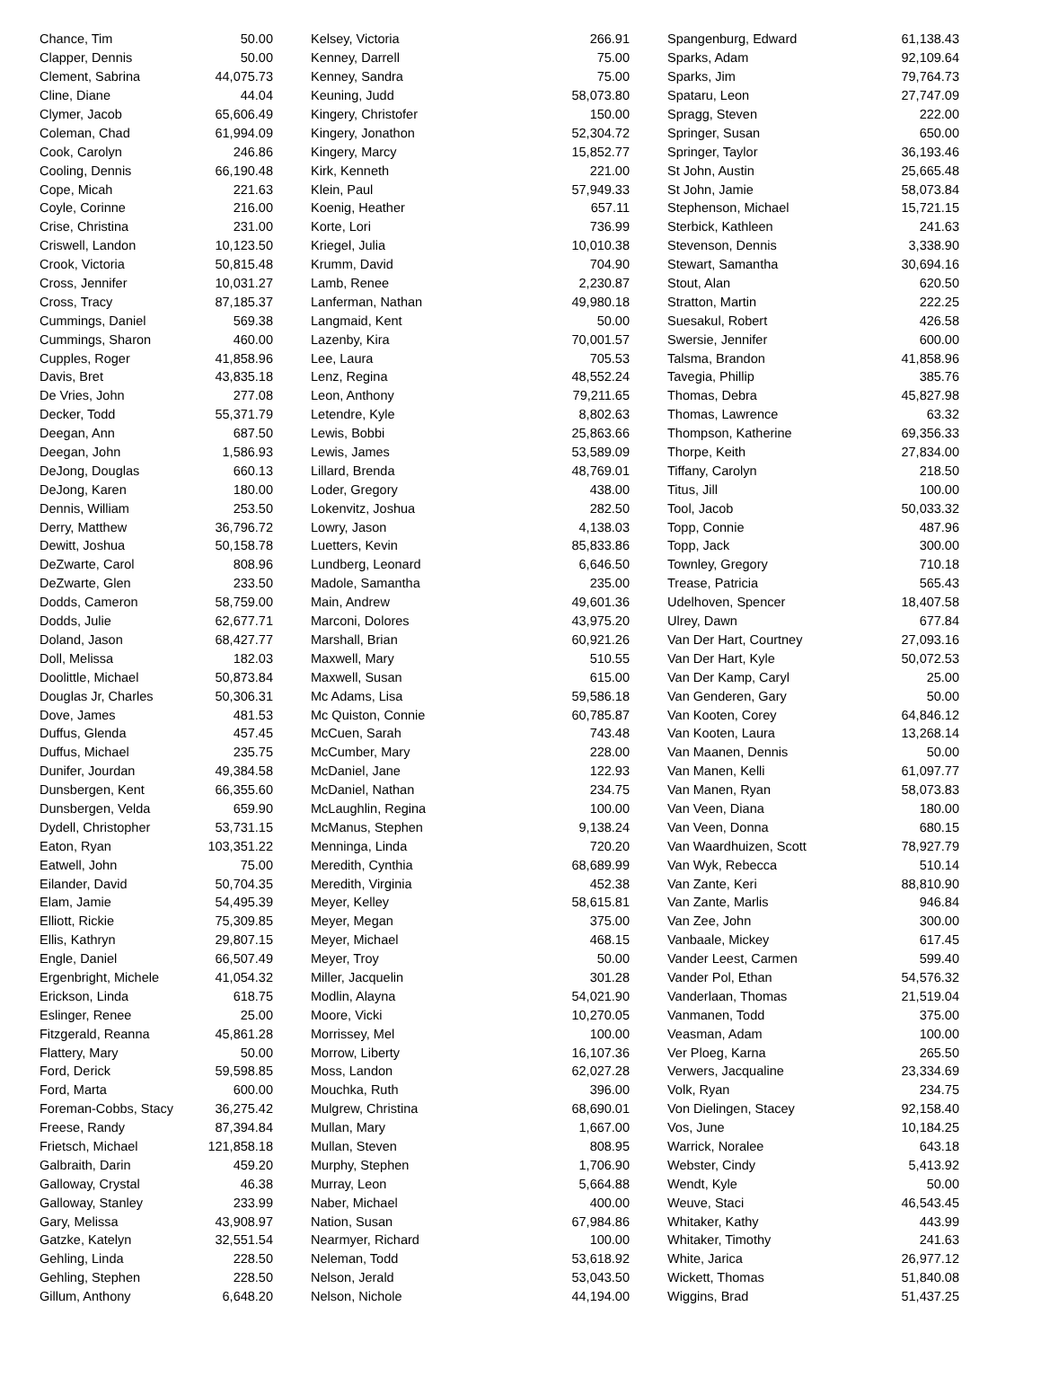| Chance, Tim | 50.00 | | Kelsey, Victoria | 266.91 | | Spangenburg, Edward | 61,138.43 |
| Clapper, Dennis | 50.00 | | Kenney, Darrell | 75.00 | | Sparks, Adam | 92,109.64 |
| Clement, Sabrina | 44,075.73 | | Kenney, Sandra | 75.00 | | Sparks, Jim | 79,764.73 |
| Cline, Diane | 44.04 | | Keuning, Judd | 58,073.80 | | Spataru, Leon | 27,747.09 |
| Clymer, Jacob | 65,606.49 | | Kingery, Christofer | 150.00 | | Spragg, Steven | 222.00 |
| Coleman, Chad | 61,994.09 | | Kingery, Jonathon | 52,304.72 | | Springer, Susan | 650.00 |
| Cook, Carolyn | 246.86 | | Kingery, Marcy | 15,852.77 | | Springer, Taylor | 36,193.46 |
| Cooling, Dennis | 66,190.48 | | Kirk, Kenneth | 221.00 | | St John, Austin | 25,665.48 |
| Cope, Micah | 221.63 | | Klein, Paul | 57,949.33 | | St John, Jamie | 58,073.84 |
| Coyle, Corinne | 216.00 | | Koenig, Heather | 657.11 | | Stephenson, Michael | 15,721.15 |
| Crise, Christina | 231.00 | | Korte, Lori | 736.99 | | Sterbick, Kathleen | 241.63 |
| Criswell, Landon | 10,123.50 | | Kriegel, Julia | 10,010.38 | | Stevenson, Dennis | 3,338.90 |
| Crook, Victoria | 50,815.48 | | Krumm, David | 704.90 | | Stewart, Samantha | 30,694.16 |
| Cross, Jennifer | 10,031.27 | | Lamb, Renee | 2,230.87 | | Stout, Alan | 620.50 |
| Cross, Tracy | 87,185.37 | | Lanferman, Nathan | 49,980.18 | | Stratton, Martin | 222.25 |
| Cummings, Daniel | 569.38 | | Langmaid, Kent | 50.00 | | Suesakul, Robert | 426.58 |
| Cummings, Sharon | 460.00 | | Lazenby, Kira | 70,001.57 | | Swersie, Jennifer | 600.00 |
| Cupples, Roger | 41,858.96 | | Lee, Laura | 705.53 | | Talsma, Brandon | 41,858.96 |
| Davis, Bret | 43,835.18 | | Lenz, Regina | 48,552.24 | | Tavegia, Phillip | 385.76 |
| De Vries, John | 277.08 | | Leon, Anthony | 79,211.65 | | Thomas, Debra | 45,827.98 |
| Decker, Todd | 55,371.79 | | Letendre, Kyle | 8,802.63 | | Thomas, Lawrence | 63.32 |
| Deegan, Ann | 687.50 | | Lewis, Bobbi | 25,863.66 | | Thompson, Katherine | 69,356.33 |
| Deegan, John | 1,586.93 | | Lewis, James | 53,589.09 | | Thorpe, Keith | 27,834.00 |
| DeJong, Douglas | 660.13 | | Lillard, Brenda | 48,769.01 | | Tiffany, Carolyn | 218.50 |
| DeJong, Karen | 180.00 | | Loder, Gregory | 438.00 | | Titus, Jill | 100.00 |
| Dennis, William | 253.50 | | Lokenvitz, Joshua | 282.50 | | Tool, Jacob | 50,033.32 |
| Derry, Matthew | 36,796.72 | | Lowry, Jason | 4,138.03 | | Topp, Connie | 487.96 |
| Dewitt, Joshua | 50,158.78 | | Luetters, Kevin | 85,833.86 | | Topp, Jack | 300.00 |
| DeZwarte, Carol | 808.96 | | Lundberg, Leonard | 6,646.50 | | Townley, Gregory | 710.18 |
| DeZwarte, Glen | 233.50 | | Madole, Samantha | 235.00 | | Trease, Patricia | 565.43 |
| Dodds, Cameron | 58,759.00 | | Main, Andrew | 49,601.36 | | Udelhoven, Spencer | 18,407.58 |
| Dodds, Julie | 62,677.71 | | Marconi, Dolores | 43,975.20 | | Ulrey, Dawn | 677.84 |
| Doland, Jason | 68,427.77 | | Marshall, Brian | 60,921.26 | | Van Der Hart, Courtney | 27,093.16 |
| Doll, Melissa | 182.03 | | Maxwell, Mary | 510.55 | | Van Der Hart, Kyle | 50,072.53 |
| Doolittle, Michael | 50,873.84 | | Maxwell, Susan | 615.00 | | Van Der Kamp, Caryl | 25.00 |
| Douglas Jr, Charles | 50,306.31 | | Mc Adams, Lisa | 59,586.18 | | Van Genderen, Gary | 50.00 |
| Dove, James | 481.53 | | Mc Quiston, Connie | 60,785.87 | | Van Kooten, Corey | 64,846.12 |
| Duffus, Glenda | 457.45 | | McCuen, Sarah | 743.48 | | Van Kooten, Laura | 13,268.14 |
| Duffus, Michael | 235.75 | | McCumber, Mary | 228.00 | | Van Maanen, Dennis | 50.00 |
| Dunifer, Jourdan | 49,384.58 | | McDaniel, Jane | 122.93 | | Van Manen, Kelli | 61,097.77 |
| Dunsbergen, Kent | 66,355.60 | | McDaniel, Nathan | 234.75 | | Van Manen, Ryan | 58,073.83 |
| Dunsbergen, Velda | 659.90 | | McLaughlin, Regina | 100.00 | | Van Veen, Diana | 180.00 |
| Dydell, Christopher | 53,731.15 | | McManus, Stephen | 9,138.24 | | Van Veen, Donna | 680.15 |
| Eaton, Ryan | 103,351.22 | | Menninga, Linda | 720.20 | | Van Waardhuizen, Scott | 78,927.79 |
| Eatwell, John | 75.00 | | Meredith, Cynthia | 68,689.99 | | Van Wyk, Rebecca | 510.14 |
| Eilander, David | 50,704.35 | | Meredith, Virginia | 452.38 | | Van Zante, Keri | 88,810.90 |
| Elam, Jamie | 54,495.39 | | Meyer, Kelley | 58,615.81 | | Van Zante, Marlis | 946.84 |
| Elliott, Rickie | 75,309.85 | | Meyer, Megan | 375.00 | | Van Zee, John | 300.00 |
| Ellis, Kathryn | 29,807.15 | | Meyer, Michael | 468.15 | | Vanbaale, Mickey | 617.45 |
| Engle, Daniel | 66,507.49 | | Meyer, Troy | 50.00 | | Vander Leest, Carmen | 599.40 |
| Ergenbright, Michele | 41,054.32 | | Miller, Jacquelin | 301.28 | | Vander Pol, Ethan | 54,576.32 |
| Erickson, Linda | 618.75 | | Modlin, Alayna | 54,021.90 | | Vanderlaan, Thomas | 21,519.04 |
| Eslinger, Renee | 25.00 | | Moore, Vicki | 10,270.05 | | Vanmanen, Todd | 375.00 |
| Fitzgerald, Reanna | 45,861.28 | | Morrissey, Mel | 100.00 | | Veasman, Adam | 100.00 |
| Flattery, Mary | 50.00 | | Morrow, Liberty | 16,107.36 | | Ver Ploeg, Karna | 265.50 |
| Ford, Derick | 59,598.85 | | Moss, Landon | 62,027.28 | | Verwers, Jacqualine | 23,334.69 |
| Ford, Marta | 600.00 | | Mouchka, Ruth | 396.00 | | Volk, Ryan | 234.75 |
| Foreman-Cobbs, Stacy | 36,275.42 | | Mulgrew, Christina | 68,690.01 | | Von Dielingen, Stacey | 92,158.40 |
| Freese, Randy | 87,394.84 | | Mullan, Mary | 1,667.00 | | Vos, June | 10,184.25 |
| Frietsch, Michael | 121,858.18 | | Mullan, Steven | 808.95 | | Warrick, Noralee | 643.18 |
| Galbraith, Darin | 459.20 | | Murphy, Stephen | 1,706.90 | | Webster, Cindy | 5,413.92 |
| Galloway, Crystal | 46.38 | | Murray, Leon | 5,664.88 | | Wendt, Kyle | 50.00 |
| Galloway, Stanley | 233.99 | | Naber, Michael | 400.00 | | Weuve, Staci | 46,543.45 |
| Gary, Melissa | 43,908.97 | | Nation, Susan | 67,984.86 | | Whitaker, Kathy | 443.99 |
| Gatzke, Katelyn | 32,551.54 | | Nearmyer, Richard | 100.00 | | Whitaker, Timothy | 241.63 |
| Gehling, Linda | 228.50 | | Neleman, Todd | 53,618.92 | | White, Jarica | 26,977.12 |
| Gehling, Stephen | 228.50 | | Nelson, Jerald | 53,043.50 | | Wickett, Thomas | 51,840.08 |
| Gillum, Anthony | 6,648.20 | | Nelson, Nichole | 44,194.00 | | Wiggins, Brad | 51,437.25 |